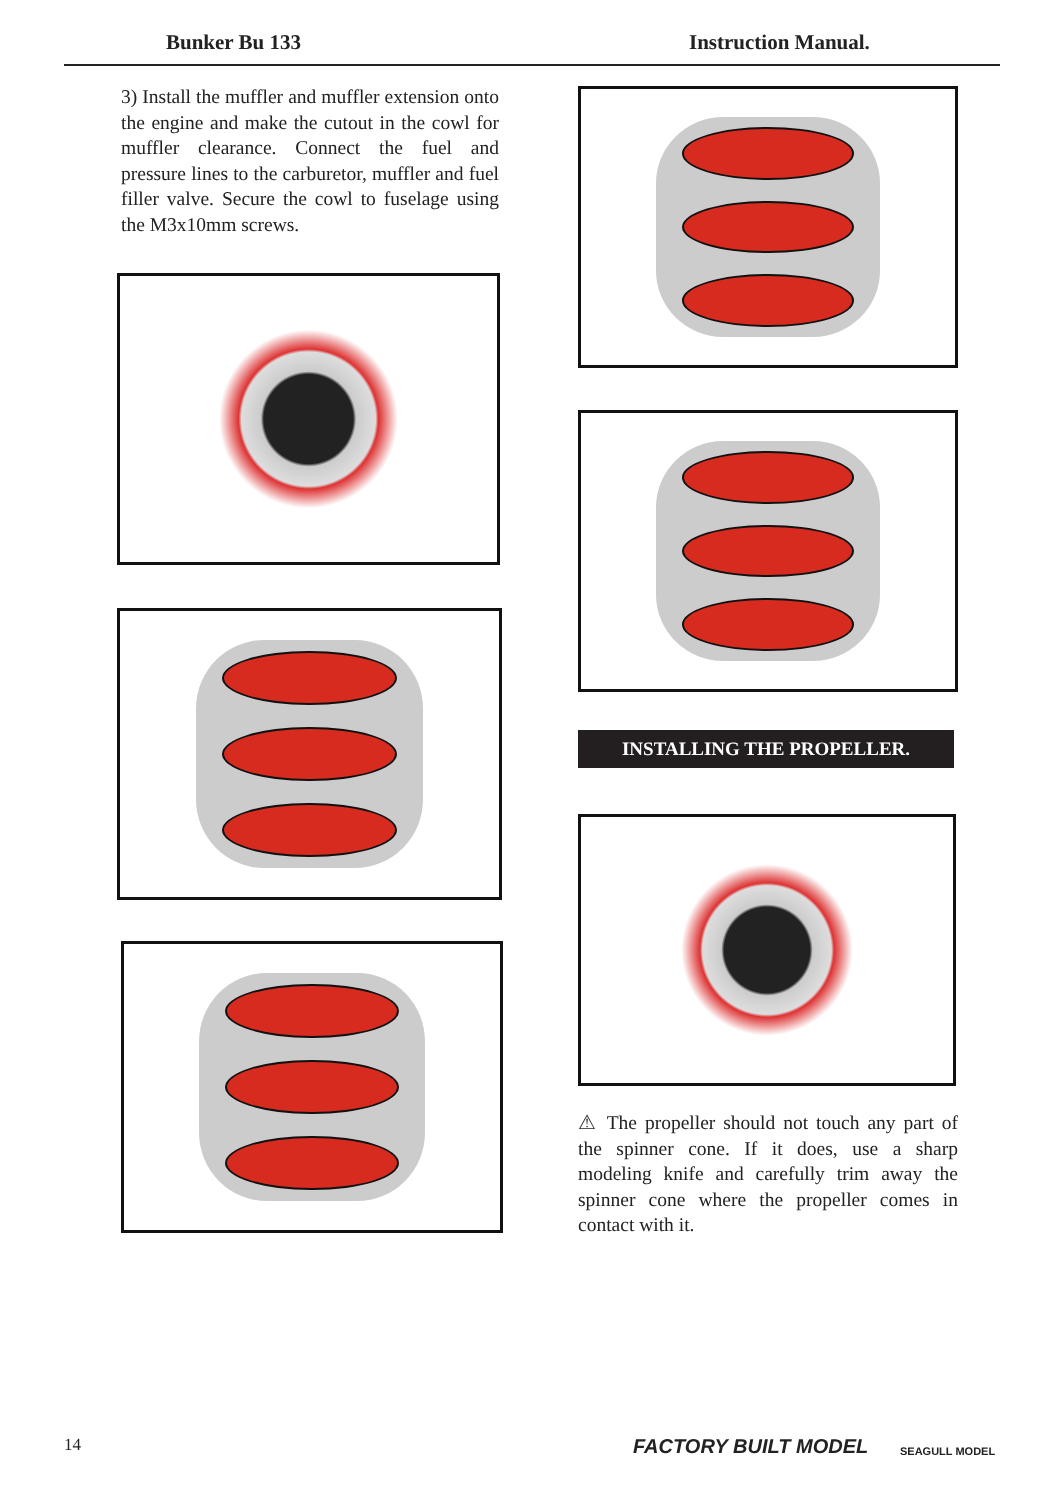Bunker Bu 133 Instruction Manual.
3) Install the muffler and muffler extension onto the engine and make the cutout in the cowl for muffler clearance. Connect the fuel and pressure lines to the carburetor, muffler and fuel filler valve. Secure the cowl to fuselage using the M3x10mm screws.
INSTALLING THE PROPELLER.
⚠ The propeller should not touch any part of the spinner cone. If it does, use a sharp modeling knife and carefully trim away the spinner cone where the propeller comes in contact with it.
14 FACTORY BUILT MODEL SEAGULL MODEL